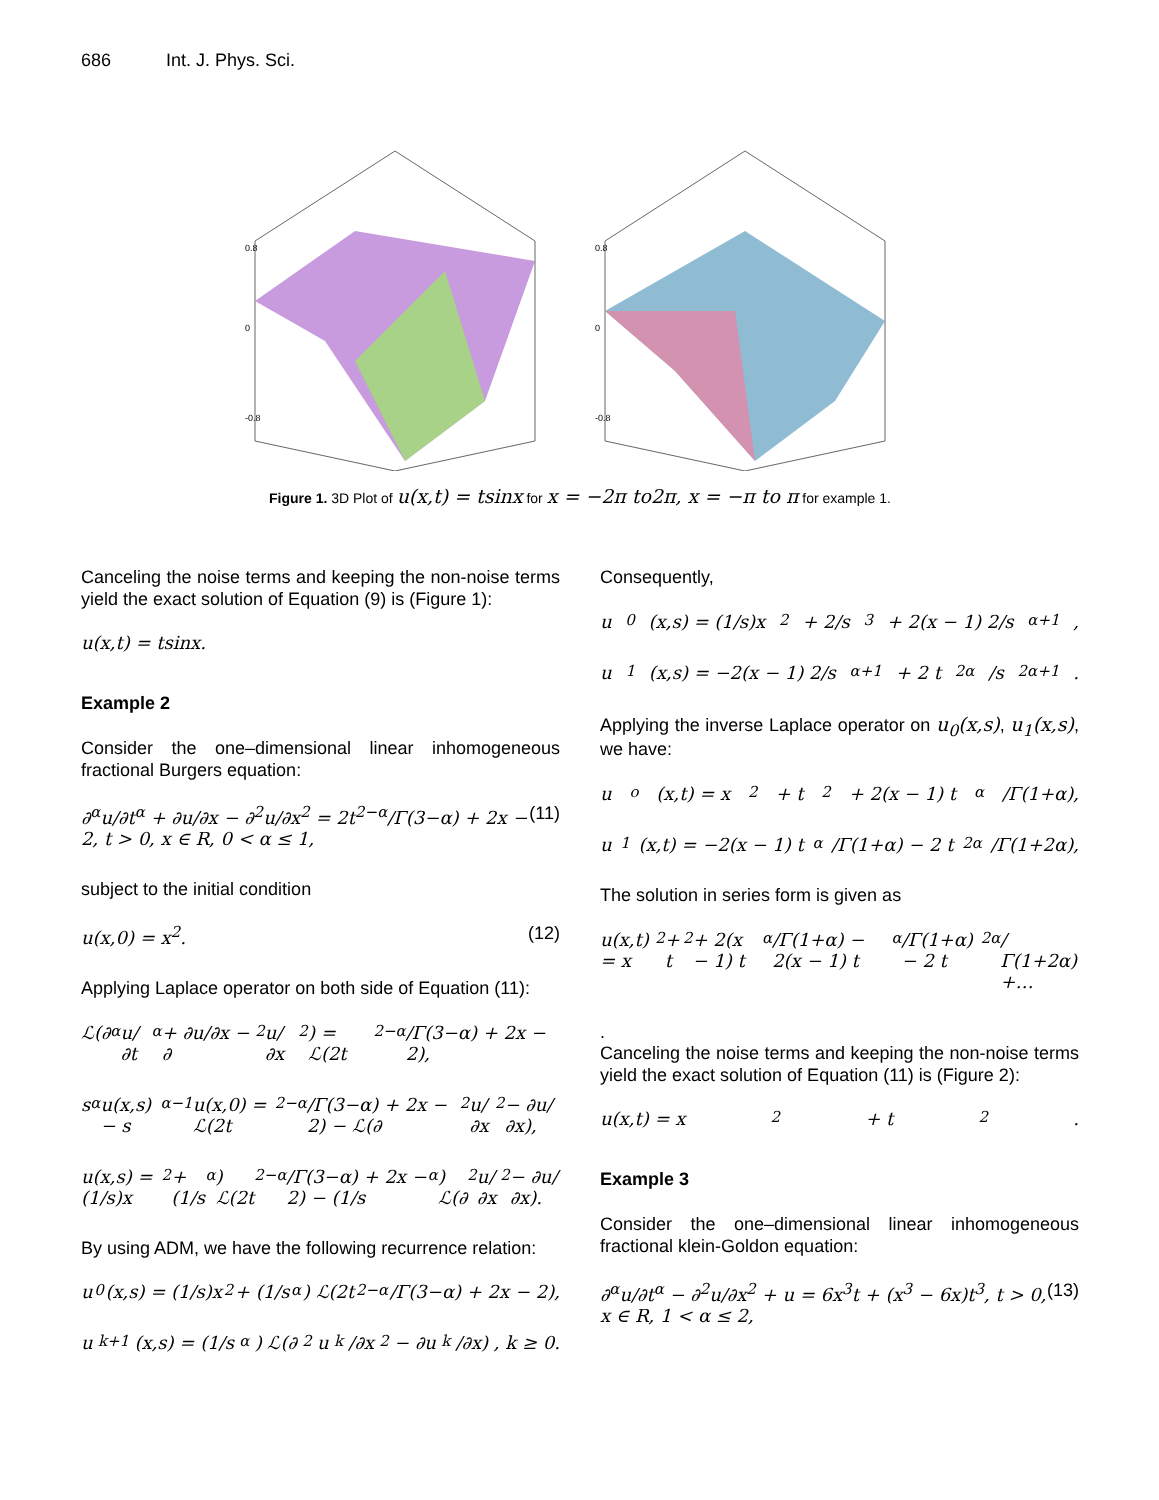686 Int. J. Phys. Sci.
0.8
0
-0.8
0.8
0
-0.8
Figure 1. 3D Plot of u(x,t) = tsinx for x = −2π to2π, x = −π to π for example 1.
Canceling the noise terms and keeping the non-noise terms yield the exact solution of Equation (9) is (Figure 1):
u(x,t) = tsinx.
Example 2
Consider the one–dimensional linear inhomogeneous fractional Burgers equation:
∂<sup>α</sup>u/∂t<sup>α</sup> + ∂u/∂x − ∂<sup>2</sup>u/∂x<sup>2</sup> = 2t<sup>2−α</sup>/Γ(3−α) + 2x − 2, t > 0, x ∈ R, 0 < α ≤ 1, (11)
subject to the initial condition
u(x,0) = x<sup>2</sup>. (12)
Applying Laplace operator on both side of Equation (11):
ℒ(∂<sup>α</sup>u/∂t<sup>α</sup> + ∂u/∂x − ∂<sup>2</sup>u/∂x<sup>2</sup>) = ℒ(2t<sup>2−α</sup>/Γ(3−α) + 2x − 2),
s<sup>α</sup>u(x,s) − s<sup>α−1</sup>u(x,0) = ℒ(2t<sup>2−α</sup>/Γ(3−α) + 2x − 2) − ℒ(∂<sup>2</sup>u/∂x<sup>2</sup> − ∂u/∂x),
u(x,s) = (1/s)x<sup>2</sup> + (1/s<sup>α</sup>) ℒ(2t<sup>2−α</sup>/Γ(3−α) + 2x − 2) − (1/s<sup>α</sup>) ℒ(∂<sup>2</sup>u/∂x<sup>2</sup> − ∂u/∂x).
By using ADM, we have the following recurrence relation:
u<sub>0</sub>(x,s) = (1/s)x<sup>2</sup> + (1/s<sup>α</sup>) ℒ(2t<sup>2−α</sup>/Γ(3−α) + 2x − 2),
u<sub>k+1</sub>(x,s) = (1/s<sup>α</sup>) ℒ(∂<sup>2</sup>u<sub>k</sub>/∂x<sup>2</sup> − ∂u<sub>k</sub>/∂x) , k ≥ 0.
Consequently,
u<sub>0</sub>(x,s) = (1/s)x<sup>2</sup> + 2/s<sup>3</sup> + 2(x − 1) 2/s<sup>α+1</sup>,
u<sub>1</sub>(x,s) = −2(x − 1) 2/s<sup>α+1</sup> + 2 t<sup>2α</sup>/s<sup>2α+1</sup>.
Applying the inverse Laplace operator on u<sub>0</sub>(x,s), u<sub>1</sub>(x,s), we have:
u<sub>o</sub>(x,t) = x<sup>2</sup> + t<sup>2</sup> + 2(x − 1) t<sup>α</sup>/Γ(1+α),
u<sub>1</sub>(x,t) = −2(x − 1) t<sup>α</sup>/Γ(1+α) − 2 t<sup>2α</sup>/Γ(1+2α),
The solution in series form is given as
u(x,t) = x<sup>2</sup> + t<sup>2</sup> + 2(x − 1) t<sup>α</sup>/Γ(1+α) − 2(x − 1) t<sup>α</sup>/Γ(1+α) − 2 t<sup>2α</sup>/Γ(1+2α) +…
.
Canceling the noise terms and keeping the non-noise terms yield the exact solution of Equation (11) is (Figure 2):
u(x,t) = x<sup>2</sup> + t<sup>2</sup>.
Example 3
Consider the one–dimensional linear inhomogeneous fractional klein-Goldon equation:
∂<sup>α</sup>u/∂t<sup>α</sup> − ∂<sup>2</sup>u/∂x<sup>2</sup> + u = 6x<sup>3</sup>t + (x<sup>3</sup> − 6x)t<sup>3</sup>, t > 0, x ∈ R, 1 < α ≤ 2, (13)